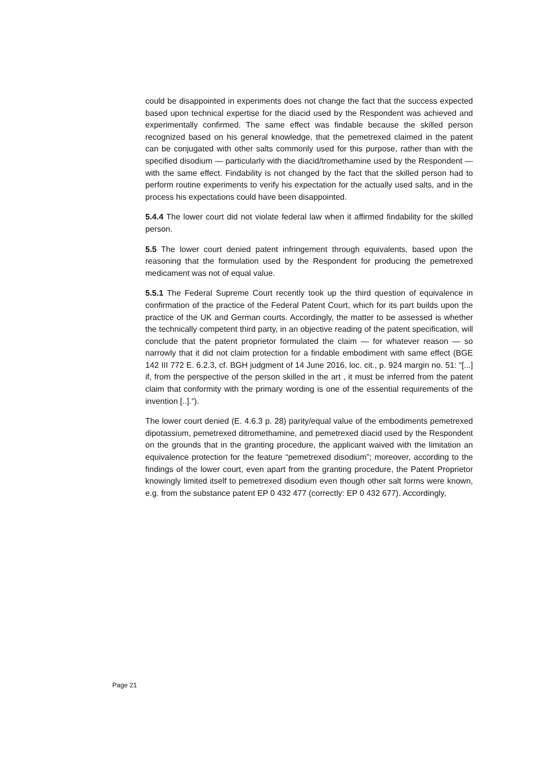could be disappointed in experiments does not change the fact that the success expected based upon technical expertise for the diacid used by the Respondent was achieved and experimentally confirmed. The same effect was findable because the skilled person recognized based on his general knowledge, that the pemetrexed claimed in the patent can be conjugated with other salts commonly used for this purpose, rather than with the specified disodium — particularly with the diacid/tromethamine used by the Respondent — with the same effect. Findability is not changed by the fact that the skilled person had to perform routine experiments to verify his expectation for the actually used salts, and in the process his expectations could have been disappointed.
5.4.4 The lower court did not violate federal law when it affirmed findability for the skilled person.
5.5 The lower court denied patent infringement through equivalents, based upon the reasoning that the formulation used by the Respondent for producing the pemetrexed medicament was not of equal value.
5.5.1 The Federal Supreme Court recently took up the third question of equivalence in confirmation of the practice of the Federal Patent Court, which for its part builds upon the practice of the UK and German courts. Accordingly, the matter to be assessed is whether the technically competent third party, in an objective reading of the patent specification, will conclude that the patent proprietor formulated the claim — for whatever reason — so narrowly that it did not claim protection for a findable embodiment with same effect (BGE 142 III 772 E. 6.2.3, cf. BGH judgment of 14 June 2016, loc. cit., p. 924 margin no. 51: “[...] if, from the perspective of the person skilled in the art , it must be inferred from the patent claim that conformity with the primary wording is one of the essential requirements of the invention [..].”).
The lower court denied (E. 4.6.3 p. 28) parity/equal value of the embodiments pemetrexed dipotassium, pemetrexed ditromethamine, and pemetrexed diacid used by the Respondent on the grounds that in the granting procedure, the applicant waived with the limitation an equivalence protection for the feature “pemetrexed disodium”; moreover, according to the findings of the lower court, even apart from the granting procedure, the Patent Proprietor knowingly limited itself to pemetrexed disodium even though other salt forms were known, e.g. from the substance patent EP 0 432 477 (correctly: EP 0 432 677). Accordingly,
Page 21